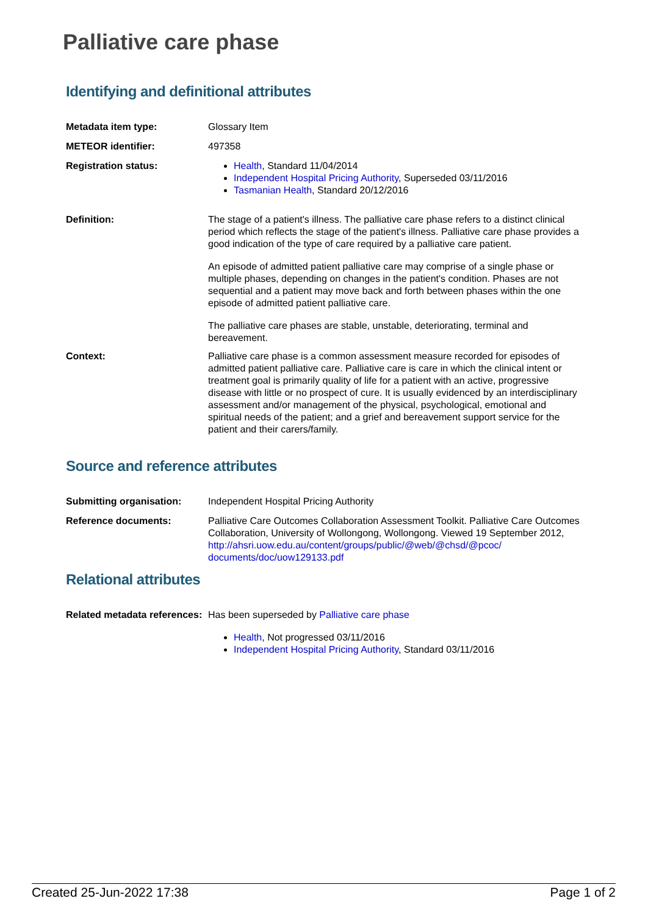Palliative care phase
Identifying and definitional attributes
Metadata item type: Glossary Item
METEOR identifier: 497358
Registration status: Health, Standard 11/04/2014
Independent Hospital Pricing Authority, Superseded 03/11/2016
Tasmanian Health, Standard 20/12/2016
Definition: The stage of a patient's illness. The palliative care phase refers to a distinct clinical period which reflects the stage of the patient's illness. Palliative care phase provides a good indication of the type of care required by a palliative care patient.
An episode of admitted patient palliative care may comprise of a single phase or multiple phases, depending on changes in the patient's condition. Phases are not sequential and a patient may move back and forth between phases within the one episode of admitted patient palliative care.
The palliative care phases are stable, unstable, deteriorating, terminal and bereavement.
Context: Palliative care phase is a common assessment measure recorded for episodes of admitted patient palliative care. Palliative care is care in which the clinical intent or treatment goal is primarily quality of life for a patient with an active, progressive disease with little or no prospect of cure. It is usually evidenced by an interdisciplinary assessment and/or management of the physical, psychological, emotional and spiritual needs of the patient; and a grief and bereavement support service for the patient and their carers/family.
Source and reference attributes
Submitting organisation: Independent Hospital Pricing Authority
Reference documents: Palliative Care Outcomes Collaboration Assessment Toolkit. Palliative Care Outcomes Collaboration, University of Wollongong, Wollongong. Viewed 19 September 2012,
http://ahsri.uow.edu.au/content/groups/public/@web/@chsd/@pcoc/
documents/doc/uow129133.pdf
Relational attributes
Related metadata references:
Has been superseded by Palliative care phase
Health, Not progressed 03/11/2016
Independent Hospital Pricing Authority, Standard 03/11/2016
Created 25-Jun-2022 17:38 Page 1 of 2